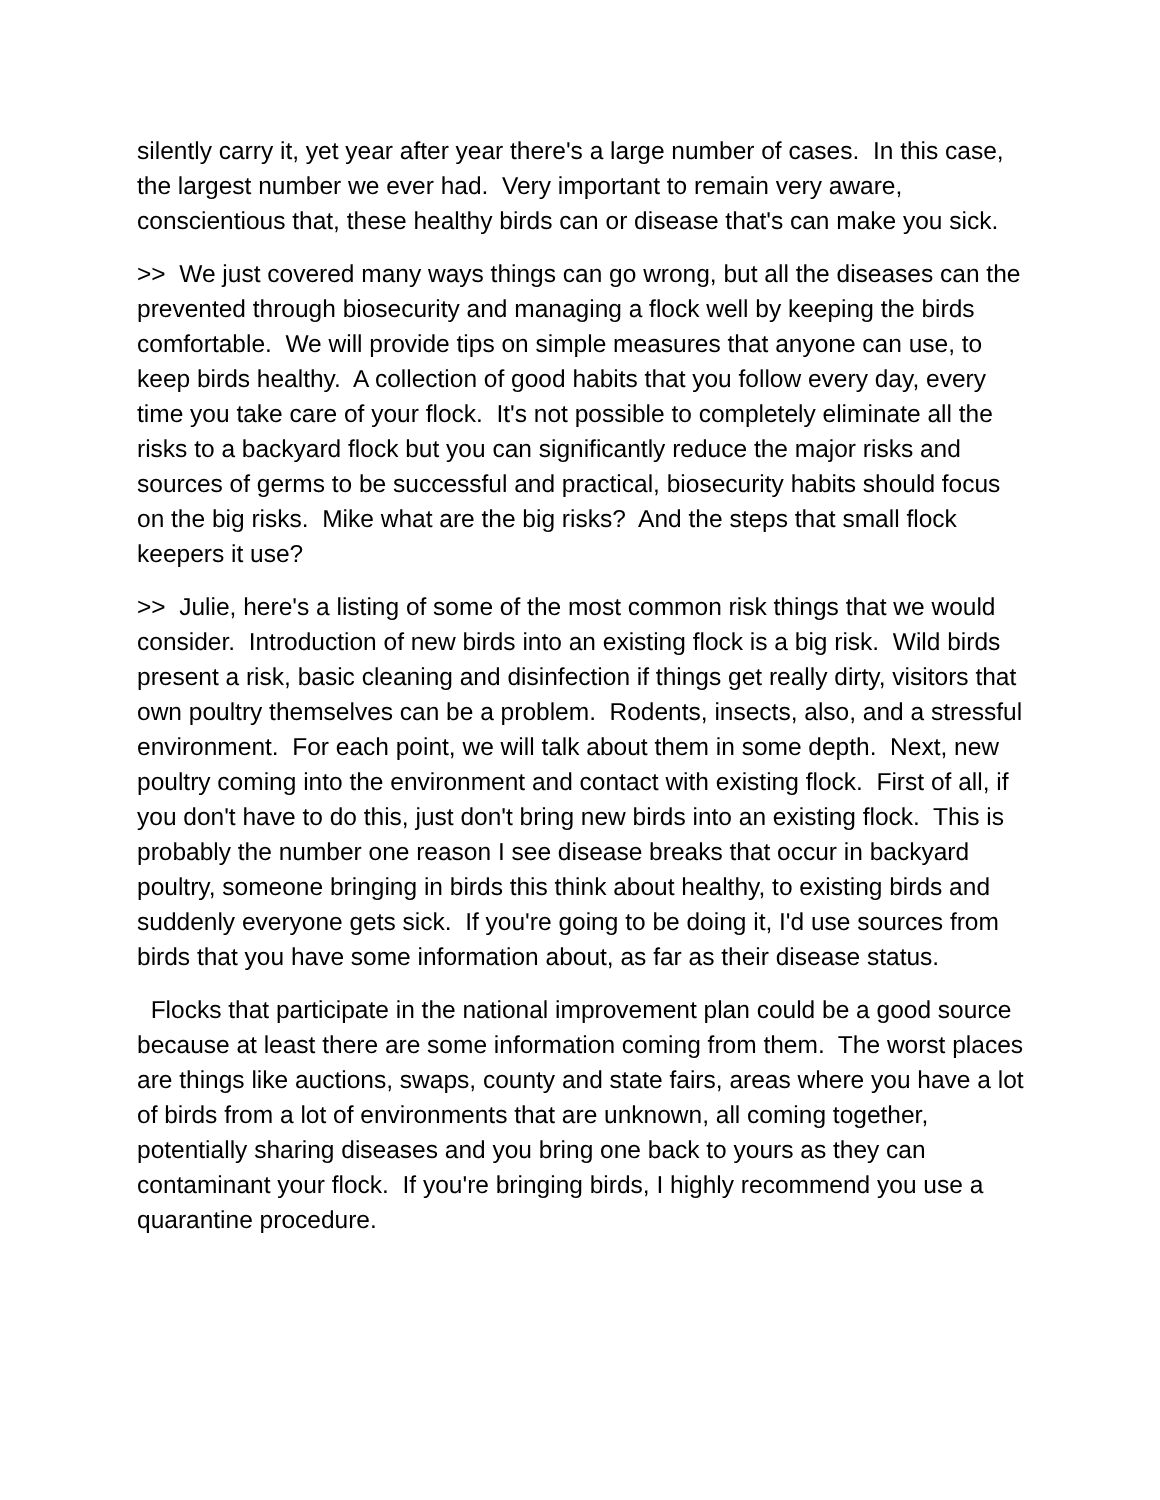silently carry it, yet year after year there's a large number of cases. In this case, the largest number we ever had. Very important to remain very aware, conscientious that, these healthy birds can or disease that's can make you sick.
>> We just covered many ways things can go wrong, but all the diseases can the prevented through biosecurity and managing a flock well by keeping the birds comfortable. We will provide tips on simple measures that anyone can use, to keep birds healthy. A collection of good habits that you follow every day, every time you take care of your flock. It's not possible to completely eliminate all the risks to a backyard flock but you can significantly reduce the major risks and sources of germs to be successful and practical, biosecurity habits should focus on the big risks. Mike what are the big risks? And the steps that small flock keepers it use?
>> Julie, here's a listing of some of the most common risk things that we would consider. Introduction of new birds into an existing flock is a big risk. Wild birds present a risk, basic cleaning and disinfection if things get really dirty, visitors that own poultry themselves can be a problem. Rodents, insects, also, and a stressful environment. For each point, we will talk about them in some depth. Next, new poultry coming into the environment and contact with existing flock. First of all, if you don't have to do this, just don't bring new birds into an existing flock. This is probably the number one reason I see disease breaks that occur in backyard poultry, someone bringing in birds this think about healthy, to existing birds and suddenly everyone gets sick. If you're going to be doing it, I'd use sources from birds that you have some information about, as far as their disease status.
Flocks that participate in the national improvement plan could be a good source because at least there are some information coming from them. The worst places are things like auctions, swaps, county and state fairs, areas where you have a lot of birds from a lot of environments that are unknown, all coming together, potentially sharing diseases and you bring one back to yours as they can contaminant your flock. If you're bringing birds, I highly recommend you use a quarantine procedure.